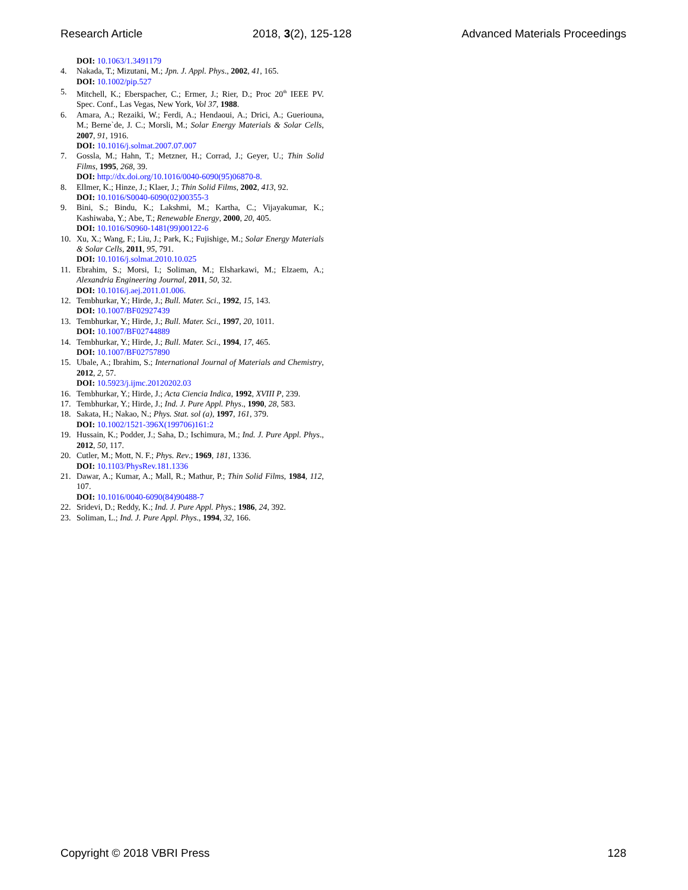Research Article 2018, 3(2), 125-128 Advanced Materials Proceedings
DOI: 10.1063/1.3491179
4. Nakada, T.; Mizutani, M.; Jpn. J. Appl. Phys., 2002, 41, 165.
DOI: 10.1002/pip.527
5. Mitchell, K.; Eberspacher, C.; Ermer, J.; Rier, D.; Proc 20<sup>th</sup> IEEE PV. Spec. Conf., Las Vegas, New York, Vol 37, 1988.
6. Amara, A.; Rezaiki, W.; Ferdi, A.; Hendaoui, A.; Drici, A.; Gueriouna, M.; Berne`de, J. C.; Morsli, M.; Solar Energy Materials & Solar Cells, 2007, 91, 1916.
DOI: 10.1016/j.solmat.2007.07.007
7. Gossla, M.; Hahn, T.; Metzner, H.; Corrad, J.; Geyer, U.; Thin Solid Films, 1995, 268, 39.
DOI: http://dx.doi.org/10.1016/0040-6090(95)06870-8.
8. Ellmer, K.; Hinze, J.; Klaer, J.; Thin Solid Films, 2002, 413, 92.
DOI: 10.1016/S0040-6090(02)00355-3
9. Bini, S.; Bindu, K.; Lakshmi, M.; Kartha, C.; Vijayakumar, K.; Kashiwaba, Y.; Abe, T.; Renewable Energy, 2000, 20, 405.
DOI: 10.1016/S0960-1481(99)00122-6
10. Xu, X.; Wang, F.; Liu, J.; Park, K.; Fujishige, M.; Solar Energy Materials & Solar Cells, 2011, 95, 791.
DOI: 10.1016/j.solmat.2010.10.025
11. Ebrahim, S.; Morsi, I.; Soliman, M.; Elsharkawi, M.; Elzaem, A.; Alexandria Engineering Journal, 2011, 50, 32.
DOI: 10.1016/j.aej.2011.01.006.
12. Tembhurkar, Y.; Hirde, J.; Bull. Mater. Sci., 1992, 15, 143.
DOI: 10.1007/BF02927439
13. Tembhurkar, Y.; Hirde, J.; Bull. Mater. Sci., 1997, 20, 1011.
DOI: 10.1007/BF02744889
14. Tembhurkar, Y.; Hirde, J.; Bull. Mater. Sci., 1994, 17, 465.
DOI: 10.1007/BF02757890
15. Ubale, A.; Ibrahim, S.; International Journal of Materials and Chemistry, 2012, 2, 57.
DOI: 10.5923/j.ijmc.20120202.03
16. Tembhurkar, Y.; Hirde, J.; Acta Ciencia Indica, 1992, XVIII P, 239.
17. Tembhurkar, Y.; Hirde, J.; Ind. J. Pure Appl. Phys., 1990, 28, 583.
18. Sakata, H.; Nakao, N.; Phys. Stat. sol (a), 1997, 161, 379.
DOI: 10.1002/1521-396X(199706)161:2
19. Hussain, K.; Podder, J.; Saha, D.; Ischimura, M.; Ind. J. Pure Appl. Phys., 2012, 50, 117.
20. Cutler, M.; Mott, N. F.; Phys. Rev.; 1969, 181, 1336.
DOI: 10.1103/PhysRev.181.1336
21. Dawar, A.; Kumar, A.; Mall, R.; Mathur, P.; Thin Solid Films, 1984, 112, 107.
DOI: 10.1016/0040-6090(84)90488-7
22. Sridevi, D.; Reddy, K.; Ind. J. Pure Appl. Phys.; 1986, 24, 392.
23. Soliman, L.; Ind. J. Pure Appl. Phys., 1994, 32, 166.
Copyright © 2018 VBRI Press 128